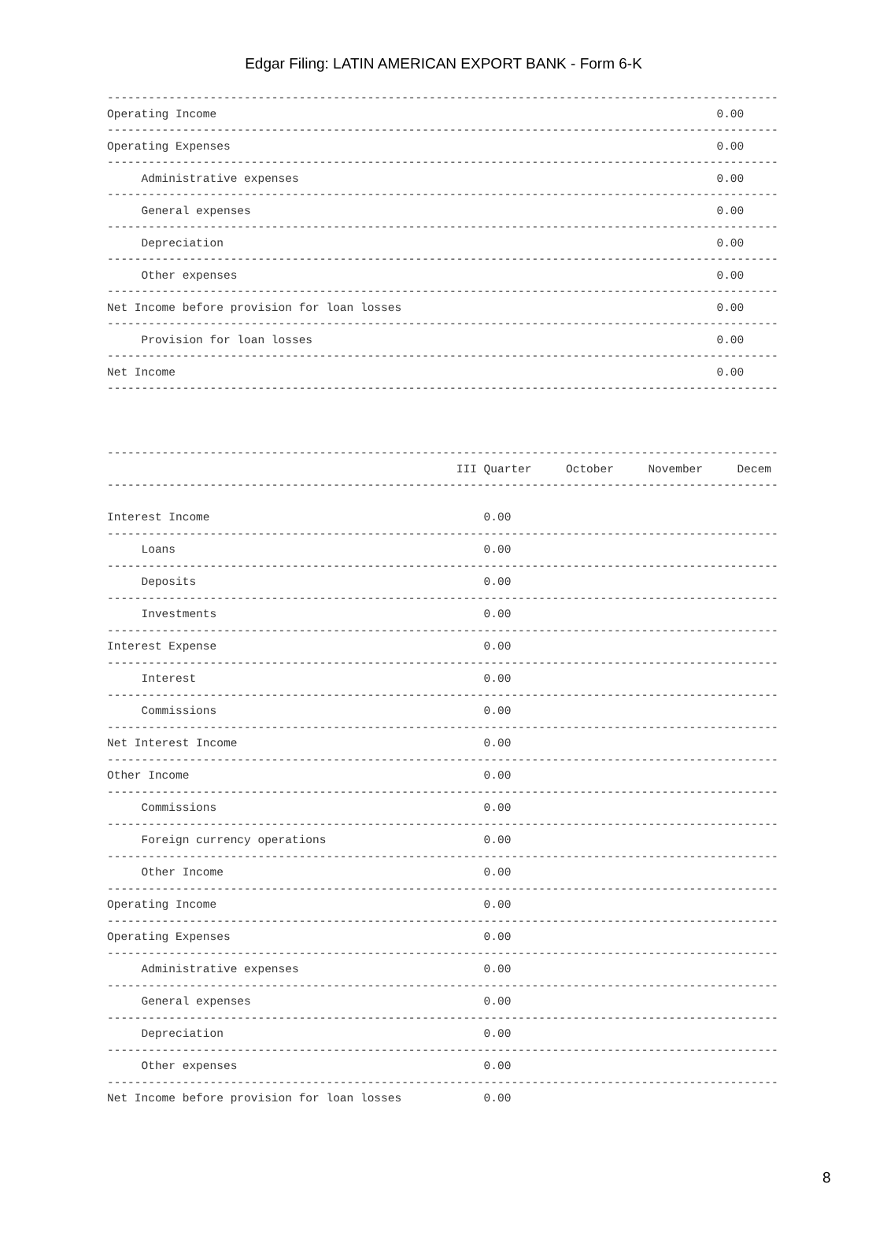Edgar Filing: LATIN AMERICAN EXPORT BANK - Form 6-K
--------------------------------------------------------------------------------------------------
Operating Income                                                                         0.00
--------------------------------------------------------------------------------------------------
Operating Expenses                                                                       0.00
--------------------------------------------------------------------------------------------------
     Administrative expenses                                                             0.00
--------------------------------------------------------------------------------------------------
     General expenses                                                                    0.00
--------------------------------------------------------------------------------------------------
     Depreciation                                                                        0.00
--------------------------------------------------------------------------------------------------
     Other expenses                                                                      0.00
--------------------------------------------------------------------------------------------------
Net Income before provision for loan losses                                              0.00
--------------------------------------------------------------------------------------------------
     Provision for loan losses                                                           0.00
--------------------------------------------------------------------------------------------------
Net Income                                                                               0.00
--------------------------------------------------------------------------------------------------



--------------------------------------------------------------------------------------------------
                                                   III Quarter     October     November     Decem
--------------------------------------------------------------------------------------------------

Interest Income                                        0.00
--------------------------------------------------------------------------------------------------
     Loans                                             0.00
--------------------------------------------------------------------------------------------------
     Deposits                                          0.00
--------------------------------------------------------------------------------------------------
     Investments                                       0.00
--------------------------------------------------------------------------------------------------
Interest Expense                                       0.00
--------------------------------------------------------------------------------------------------
     Interest                                          0.00
--------------------------------------------------------------------------------------------------
     Commissions                                       0.00
--------------------------------------------------------------------------------------------------
Net Interest Income                                    0.00
--------------------------------------------------------------------------------------------------
Other Income                                           0.00
--------------------------------------------------------------------------------------------------
     Commissions                                       0.00
--------------------------------------------------------------------------------------------------
     Foreign currency operations                       0.00
--------------------------------------------------------------------------------------------------
     Other Income                                      0.00
--------------------------------------------------------------------------------------------------
Operating Income                                       0.00
--------------------------------------------------------------------------------------------------
Operating Expenses                                     0.00
--------------------------------------------------------------------------------------------------
     Administrative expenses                           0.00
--------------------------------------------------------------------------------------------------
     General expenses                                  0.00
--------------------------------------------------------------------------------------------------
     Depreciation                                      0.00
--------------------------------------------------------------------------------------------------
     Other expenses                                    0.00
--------------------------------------------------------------------------------------------------
Net Income before provision for loan losses            0.00
8